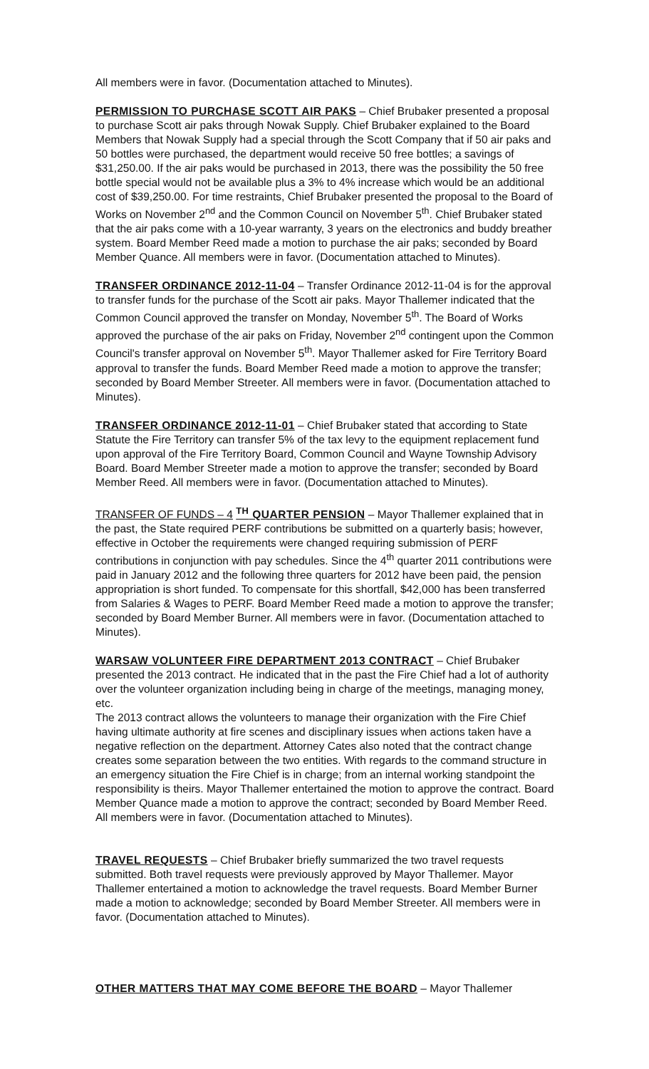All members were in favor. (Documentation attached to Minutes).
PERMISSION TO PURCHASE SCOTT AIR PAKS – Chief Brubaker presented a proposal to purchase Scott air paks through Nowak Supply. Chief Brubaker explained to the Board Members that Nowak Supply had a special through the Scott Company that if 50 air paks and 50 bottles were purchased, the department would receive 50 free bottles; a savings of $31,250.00. If the air paks would be purchased in 2013, there was the possibility the 50 free bottle special would not be available plus a 3% to 4% increase which would be an additional cost of $39,250.00. For time restraints, Chief Brubaker presented the proposal to the Board of Works on November 2<sup>nd</sup> and the Common Council on November 5<sup>th</sup>. Chief Brubaker stated that the air paks come with a 10-year warranty, 3 years on the electronics and buddy breather system. Board Member Reed made a motion to purchase the air paks; seconded by Board Member Quance. All members were in favor. (Documentation attached to Minutes).
TRANSFER ORDINANCE 2012-11-04 – Transfer Ordinance 2012-11-04 is for the approval to transfer funds for the purchase of the Scott air paks. Mayor Thallemer indicated that the Common Council approved the transfer on Monday, November 5<sup>th</sup>. The Board of Works approved the purchase of the air paks on Friday, November 2<sup>nd</sup> contingent upon the Common Council's transfer approval on November 5<sup>th</sup>. Mayor Thallemer asked for Fire Territory Board approval to transfer the funds. Board Member Reed made a motion to approve the transfer; seconded by Board Member Streeter. All members were in favor. (Documentation attached to Minutes).
TRANSFER ORDINANCE 2012-11-01 – Chief Brubaker stated that according to State Statute the Fire Territory can transfer 5% of the tax levy to the equipment replacement fund upon approval of the Fire Territory Board, Common Council and Wayne Township Advisory Board. Board Member Streeter made a motion to approve the transfer; seconded by Board Member Reed. All members were in favor. (Documentation attached to Minutes).
TRANSFER OF FUNDS – 4 <sup>TH</sup> QUARTER PENSION – Mayor Thallemer explained that in the past, the State required PERF contributions be submitted on a quarterly basis; however, effective in October the requirements were changed requiring submission of PERF contributions in conjunction with pay schedules. Since the 4<sup>th</sup> quarter 2011 contributions were paid in January 2012 and the following three quarters for 2012 have been paid, the pension appropriation is short funded. To compensate for this shortfall, $42,000 has been transferred from Salaries & Wages to PERF. Board Member Reed made a motion to approve the transfer; seconded by Board Member Burner. All members were in favor. (Documentation attached to Minutes).
WARSAW VOLUNTEER FIRE DEPARTMENT 2013 CONTRACT – Chief Brubaker presented the 2013 contract. He indicated that in the past the Fire Chief had a lot of authority over the volunteer organization including being in charge of the meetings, managing money, etc.
The 2013 contract allows the volunteers to manage their organization with the Fire Chief having ultimate authority at fire scenes and disciplinary issues when actions taken have a negative reflection on the department. Attorney Cates also noted that the contract change creates some separation between the two entities. With regards to the command structure in an emergency situation the Fire Chief is in charge; from an internal working standpoint the responsibility is theirs. Mayor Thallemer entertained the motion to approve the contract. Board Member Quance made a motion to approve the contract; seconded by Board Member Reed. All members were in favor. (Documentation attached to Minutes).
TRAVEL REQUESTS – Chief Brubaker briefly summarized the two travel requests submitted. Both travel requests were previously approved by Mayor Thallemer. Mayor Thallemer entertained a motion to acknowledge the travel requests. Board Member Burner made a motion to acknowledge; seconded by Board Member Streeter. All members were in favor. (Documentation attached to Minutes).
OTHER MATTERS THAT MAY COME BEFORE THE BOARD – Mayor Thallemer